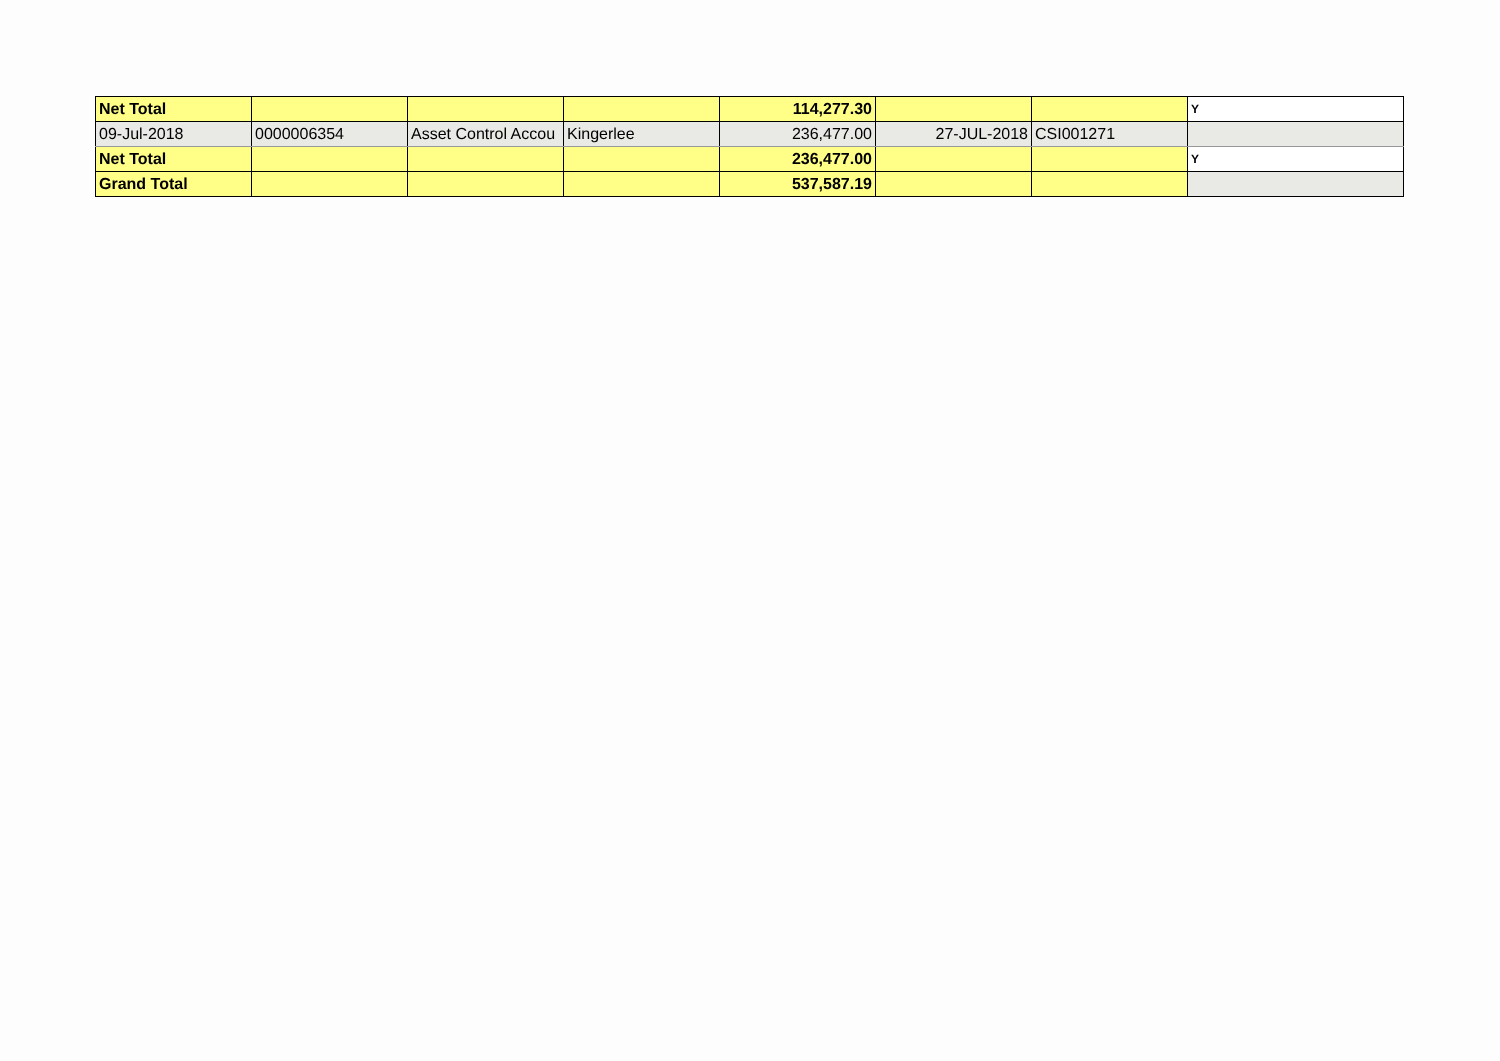| Net Total | | | | 114,277.30 | | | Y |
| 09-Jul-2018 | 0000006354 | Asset Control Accou | Kingerlee | 236,477.00 | 27-JUL-2018 | CSI001271 | |
| Net Total | | | | 236,477.00 | | | Y |
| Grand Total | | | | 537,587.19 | | | |